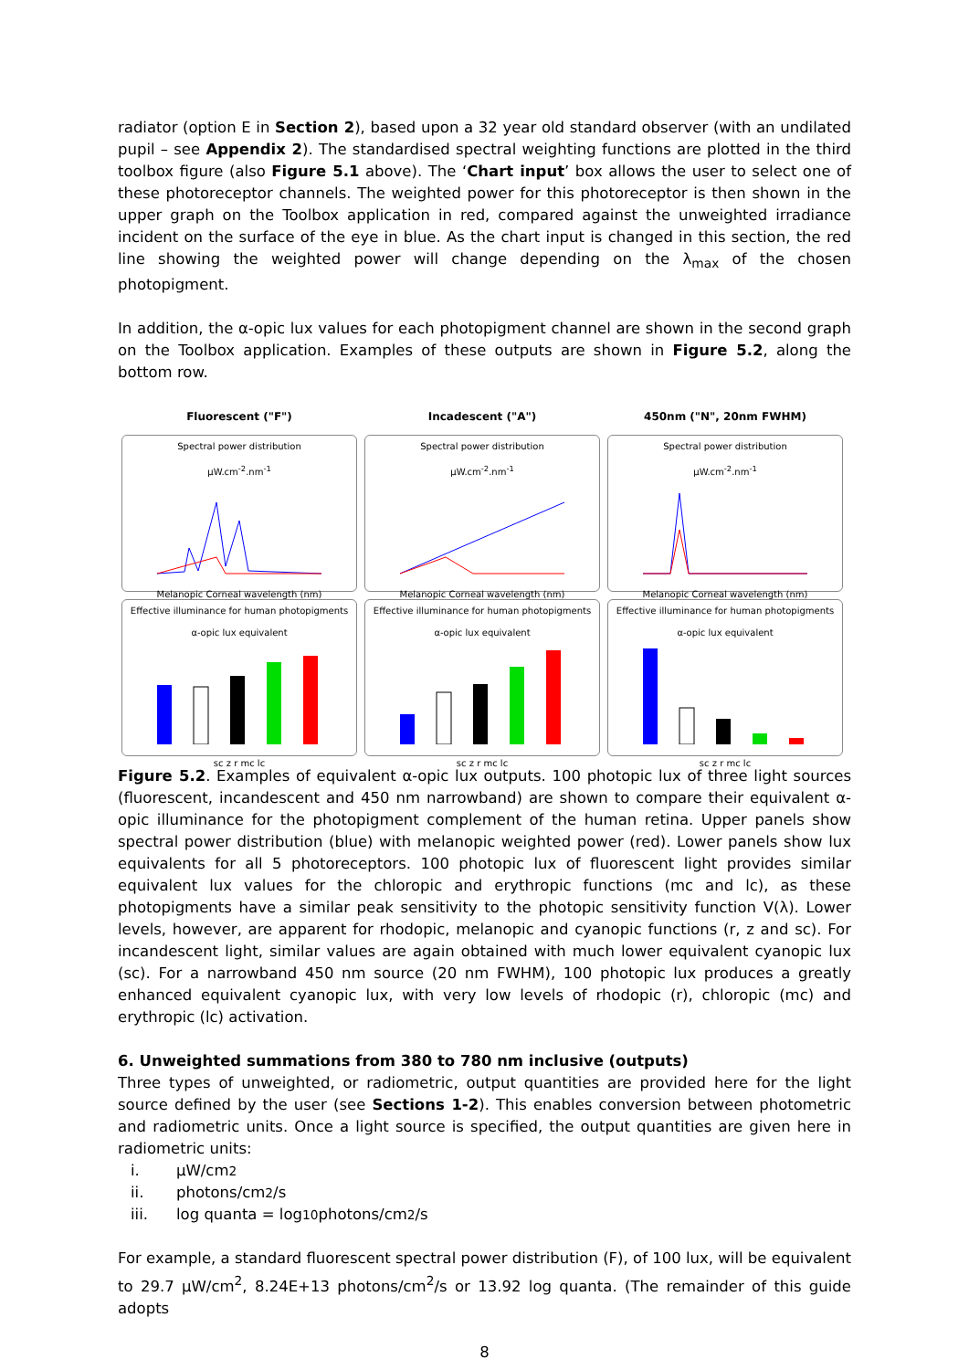radiator (option E in Section 2), based upon a 32 year old standard observer (with an undilated pupil – see Appendix 2). The standardised spectral weighting functions are plotted in the third toolbox figure (also Figure 5.1 above). The ‘Chart input’ box allows the user to select one of these photoreceptor channels. The weighted power for this photoreceptor is then shown in the upper graph on the Toolbox application in red, compared against the unweighted irradiance incident on the surface of the eye in blue. As the chart input is changed in this section, the red line showing the weighted power will change depending on the λ<sub>max</sub> of the chosen photopigment.
In addition, the α-opic lux values for each photopigment channel are shown in the second graph on the Toolbox application. Examples of these outputs are shown in Figure 5.2, along the bottom row.
Fluorescent ("F")
Incadescent ("A")
450nm ("N", 20nm FWHM)
Spectral power distribution
μW.cm<sup>-2</sup>.nm<sup>-1</sup>
Melanopic Corneal wavelength (nm)
Spectral power distribution
μW.cm<sup>-2</sup>.nm<sup>-1</sup>
Melanopic Corneal wavelength (nm)
Spectral power distribution
μW.cm<sup>-2</sup>.nm<sup>-1</sup>
Melanopic Corneal wavelength (nm)
Effective illuminance for human photopigments
α-opic lux equivalent
sc z r mc lc
Effective illuminance for human photopigments
α-opic lux equivalent
sc z r mc lc
Effective illuminance for human photopigments
α-opic lux equivalent
sc z r mc lc
Figure 5.2. Examples of equivalent α-opic lux outputs. 100 photopic lux of three light sources (fluorescent, incandescent and 450 nm narrowband) are shown to compare their equivalent α-opic illuminance for the photopigment complement of the human retina. Upper panels show spectral power distribution (blue) with melanopic weighted power (red). Lower panels show lux equivalents for all 5 photoreceptors. 100 photopic lux of fluorescent light provides similar equivalent lux values for the chloropic and erythropic functions (mc and lc), as these photopigments have a similar peak sensitivity to the photopic sensitivity function V(λ). Lower levels, however, are apparent for rhodopic, melanopic and cyanopic functions (r, z and sc). For incandescent light, similar values are again obtained with much lower equivalent cyanopic lux (sc). For a narrowband 450 nm source (20 nm FWHM), 100 photopic lux produces a greatly enhanced equivalent cyanopic lux, with very low levels of rhodopic (r), chloropic (mc) and erythropic (lc) activation.
6. Unweighted summations from 380 to 780 nm inclusive (outputs)
Three types of unweighted, or radiometric, output quantities are provided here for the light source defined by the user (see Sections 1-2). This enables conversion between photometric and radiometric units. Once a light source is specified, the output quantities are given here in radiometric units:
i. μW/cm<sup>2</sup>
ii. photons/cm<sup>2</sup>/s
iii. log quanta = log<sub>10</sub> photons/cm<sup>2</sup>/s
For example, a standard fluorescent spectral power distribution (F), of 100 lux, will be equivalent to 29.7 μW/cm<sup>2</sup>, 8.24E+13 photons/cm<sup>2</sup>/s or 13.92 log quanta. (The remainder of this guide adopts
8